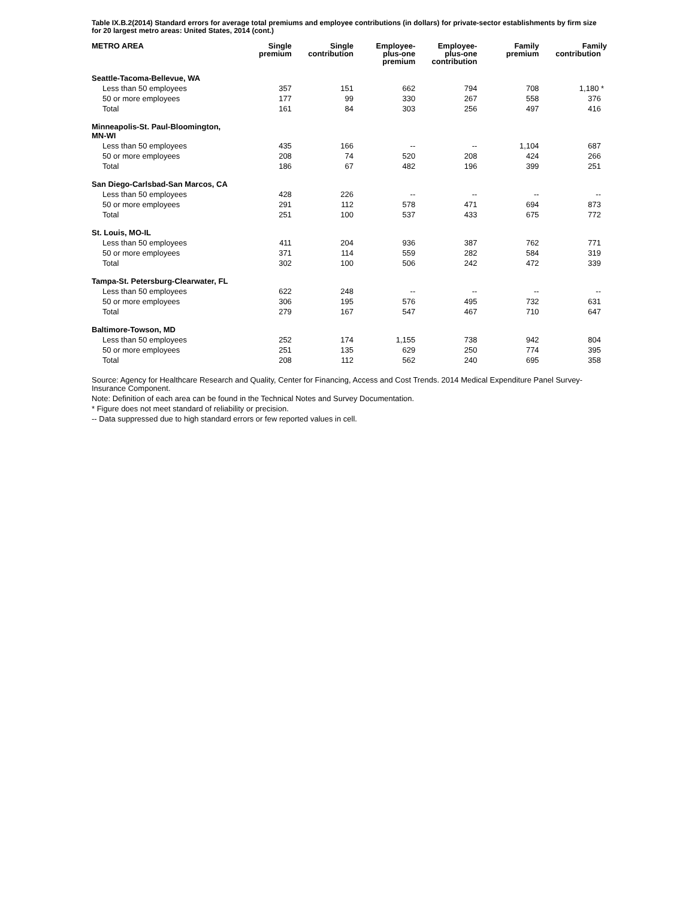Table IX.B.2(2014) Standard errors for average total premiums and employee contributions (in dollars) for private-sector establishments by firm size for 20 largest metro areas: United States, 2014 (cont.)
| METRO AREA | Single premium | Single contribution | Employee- plus-one premium | Employee- plus-one contribution | Family premium | Family contribution |
| --- | --- | --- | --- | --- | --- | --- |
| Seattle-Tacoma-Bellevue, WA | | | | | | |
| Less than 50 employees | 357 | 151 | 662 | 794 | 708 | 1,180 * |
| 50 or more employees | 177 | 99 | 330 | 267 | 558 | 376 |
| Total | 161 | 84 | 303 | 256 | 497 | 416 |
| Minneapolis-St. Paul-Bloomington, MN-WI | | | | | | |
| Less than 50 employees | 435 | 166 | -- | -- | 1,104 | 687 |
| 50 or more employees | 208 | 74 | 520 | 208 | 424 | 266 |
| Total | 186 | 67 | 482 | 196 | 399 | 251 |
| San Diego-Carlsbad-San Marcos, CA | | | | | | |
| Less than 50 employees | 428 | 226 | -- | -- | -- | -- |
| 50 or more employees | 291 | 112 | 578 | 471 | 694 | 873 |
| Total | 251 | 100 | 537 | 433 | 675 | 772 |
| St. Louis, MO-IL | | | | | | |
| Less than 50 employees | 411 | 204 | 936 | 387 | 762 | 771 |
| 50 or more employees | 371 | 114 | 559 | 282 | 584 | 319 |
| Total | 302 | 100 | 506 | 242 | 472 | 339 |
| Tampa-St. Petersburg-Clearwater, FL | | | | | | |
| Less than 50 employees | 622 | 248 | -- | -- | -- | -- |
| 50 or more employees | 306 | 195 | 576 | 495 | 732 | 631 |
| Total | 279 | 167 | 547 | 467 | 710 | 647 |
| Baltimore-Towson, MD | | | | | | |
| Less than 50 employees | 252 | 174 | 1,155 | 738 | 942 | 804 |
| 50 or more employees | 251 | 135 | 629 | 250 | 774 | 395 |
| Total | 208 | 112 | 562 | 240 | 695 | 358 |
Source: Agency for Healthcare Research and Quality, Center for Financing, Access and Cost Trends. 2014 Medical Expenditure Panel Survey-Insurance Component.
Note: Definition of each area can be found in the Technical Notes and Survey Documentation.
* Figure does not meet standard of reliability or precision.
-- Data suppressed due to high standard errors or few reported values in cell.